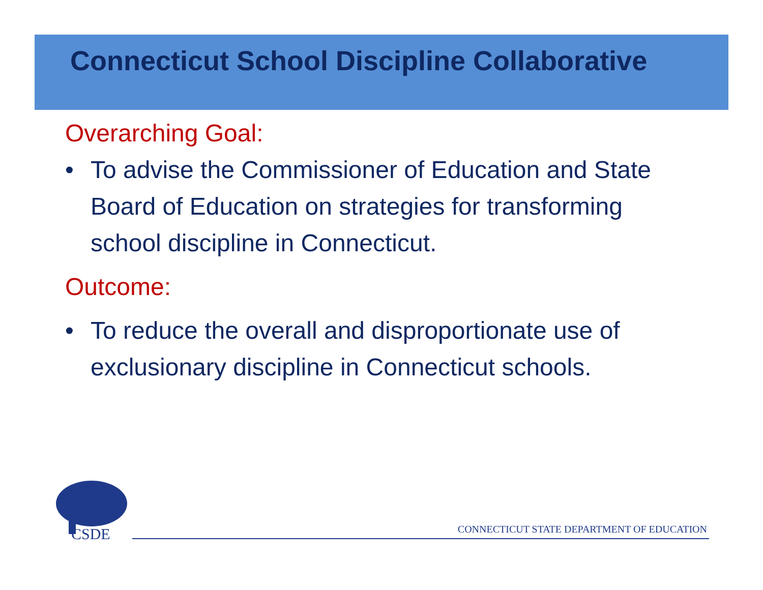Connecticut School Discipline Collaborative
Overarching Goal:
• To advise the Commissioner of Education and State Board of Education on strategies for transforming school discipline in Connecticut.
Outcome:
• To reduce the overall and disproportionate use of exclusionary discipline in Connecticut schools.
CSDE
CONNECTICUT STATE DEPARTMENT OF EDUCATION